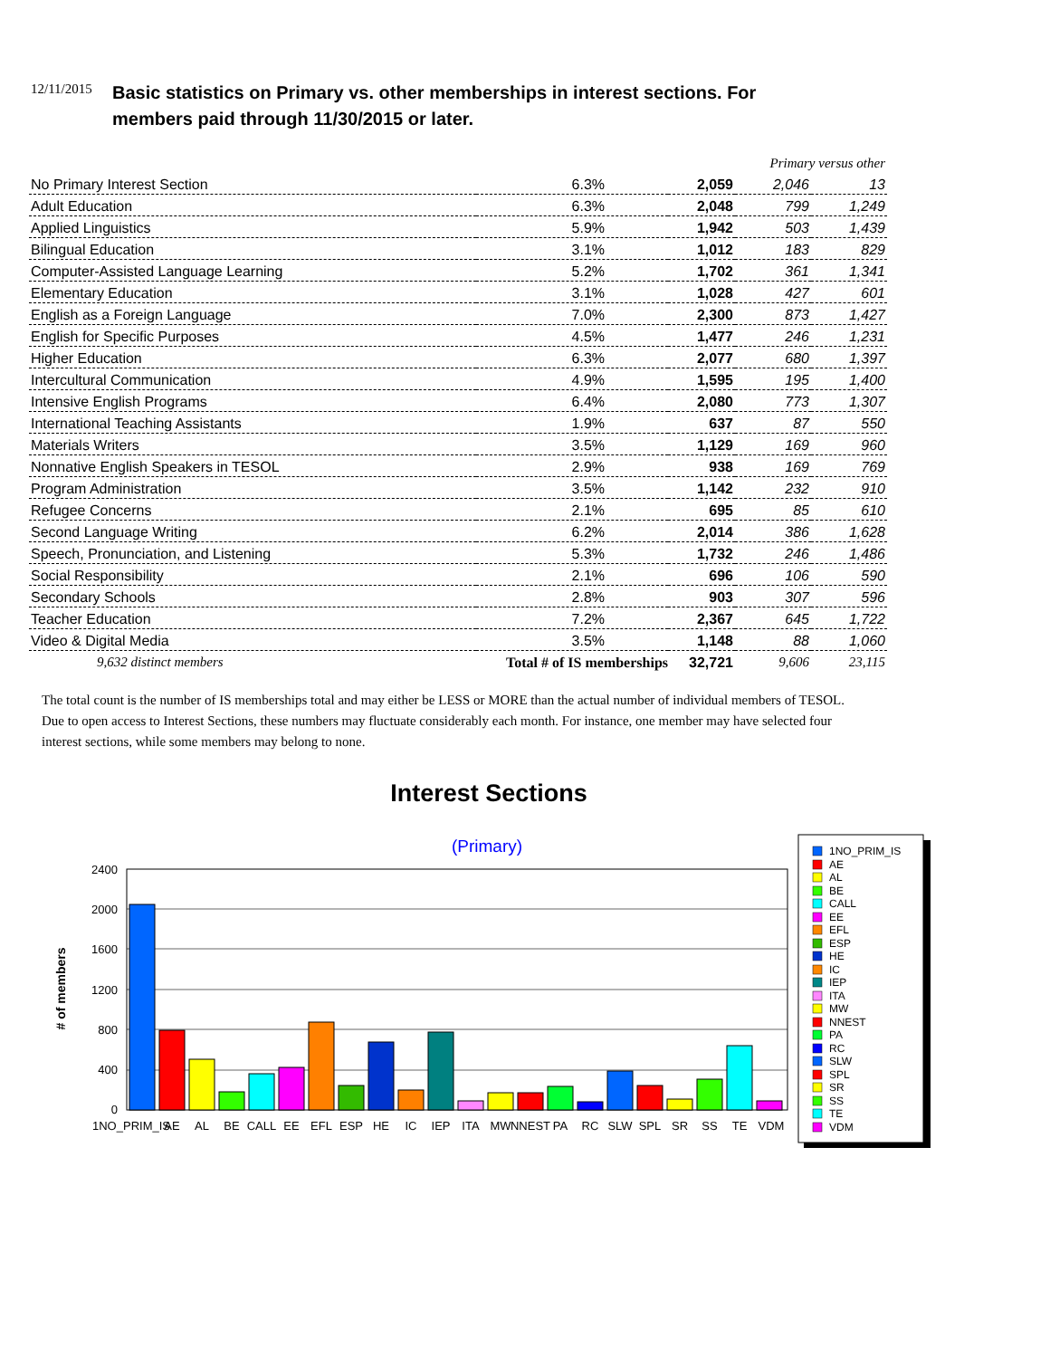12/11/2015
Basic statistics on Primary vs. other memberships in interest sections. For
members paid through 11/30/2015 or later.
| | | | Primary versus other | |
| No Primary Interest Section | 6.3% | 2,059 | 2,046 | 13 |
| Adult Education | 6.3% | 2,048 | 799 | 1,249 |
| Applied Linguistics | 5.9% | 1,942 | 503 | 1,439 |
| Bilingual Education | 3.1% | 1,012 | 183 | 829 |
| Computer-Assisted Language Learning | 5.2% | 1,702 | 361 | 1,341 |
| Elementary Education | 3.1% | 1,028 | 427 | 601 |
| English as a Foreign Language | 7.0% | 2,300 | 873 | 1,427 |
| English for Specific Purposes | 4.5% | 1,477 | 246 | 1,231 |
| Higher Education | 6.3% | 2,077 | 680 | 1,397 |
| Intercultural Communication | 4.9% | 1,595 | 195 | 1,400 |
| Intensive English Programs | 6.4% | 2,080 | 773 | 1,307 |
| International Teaching Assistants | 1.9% | 637 | 87 | 550 |
| Materials Writers | 3.5% | 1,129 | 169 | 960 |
| Nonnative English Speakers in TESOL | 2.9% | 938 | 169 | 769 |
| Program Administration | 3.5% | 1,142 | 232 | 910 |
| Refugee Concerns | 2.1% | 695 | 85 | 610 |
| Second Language Writing | 6.2% | 2,014 | 386 | 1,628 |
| Speech, Pronunciation, and Listening | 5.3% | 1,732 | 246 | 1,486 |
| Social Responsibility | 2.1% | 696 | 106 | 590 |
| Secondary Schools | 2.8% | 903 | 307 | 596 |
| Teacher Education | 7.2% | 2,367 | 645 | 1,722 |
| Video & Digital Media | 3.5% | 1,148 | 88 | 1,060 |
| 9,632 distinct members | Total # of IS memberships | 32,721 | 9,606 | 23,115 |
The total count is the number of IS memberships total and may either be LESS or MORE than the actual number of individual members of TESOL. Due to open access to Interest Sections, these numbers may fluctuate considerably each month. For instance, one member may have selected four interest sections, while some members may belong to none.
Interest Sections
(Primary)
# of members
2400
2000
1600
1200
800
400
0
1NO_PRIM_IS
AE
AL
BE
CALL
EE
EFL
ESP
HE
IC
IEP
ITA
MW
NNEST
PA
RC
SLW
SPL
SR
SS
TE
VDM
1NO_PRIM_IS
AE
AL
BE
CALL
EE
EFL
ESP
HE
IC
IEP
ITA
MW
NNEST
PA
RC
SLW
SPL
SR
SS
TE
VDM